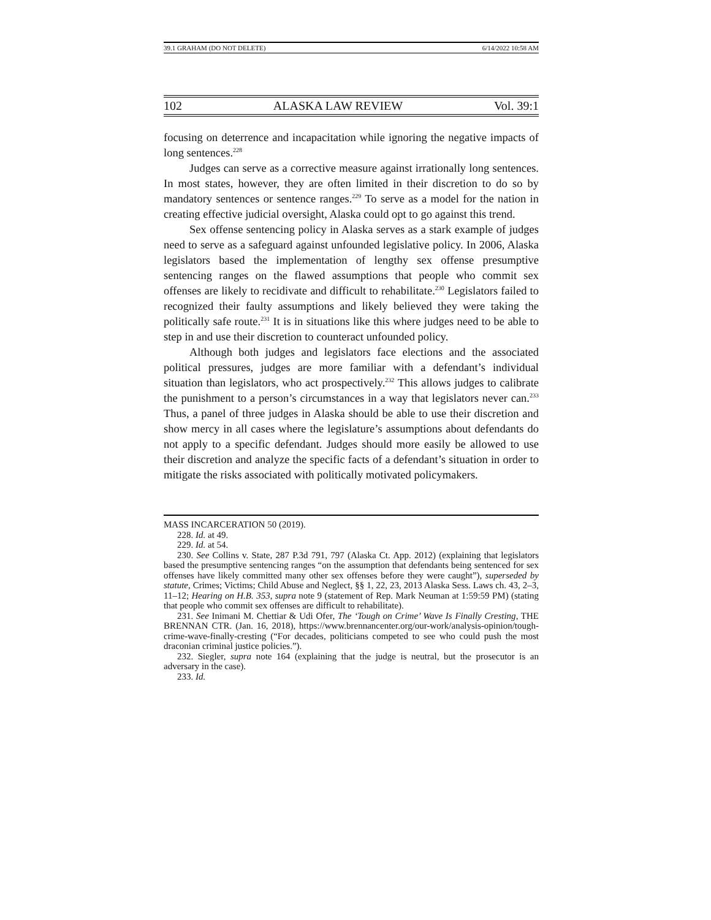39.1 GRAHAM (DO NOT DELETE) 6/14/2022 10:58 AM
102 ALASKA LAW REVIEW Vol. 39:1
focusing on deterrence and incapacitation while ignoring the negative impacts of long sentences.<sup>228</sup>
Judges can serve as a corrective measure against irrationally long sentences. In most states, however, they are often limited in their discretion to do so by mandatory sentences or sentence ranges.<sup>229</sup> To serve as a model for the nation in creating effective judicial oversight, Alaska could opt to go against this trend.
Sex offense sentencing policy in Alaska serves as a stark example of judges need to serve as a safeguard against unfounded legislative policy. In 2006, Alaska legislators based the implementation of lengthy sex offense presumptive sentencing ranges on the flawed assumptions that people who commit sex offenses are likely to recidivate and difficult to rehabilitate.<sup>230</sup> Legislators failed to recognized their faulty assumptions and likely believed they were taking the politically safe route.<sup>231</sup> It is in situations like this where judges need to be able to step in and use their discretion to counteract unfounded policy.
Although both judges and legislators face elections and the associated political pressures, judges are more familiar with a defendant’s individual situation than legislators, who act prospectively.<sup>232</sup> This allows judges to calibrate the punishment to a person’s circumstances in a way that legislators never can.<sup>233</sup> Thus, a panel of three judges in Alaska should be able to use their discretion and show mercy in all cases where the legislature’s assumptions about defendants do not apply to a specific defendant. Judges should more easily be allowed to use their discretion and analyze the specific facts of a defendant’s situation in order to mitigate the risks associated with politically motivated policymakers.
MASS INCARCERATION 50 (2019).
228. Id. at 49.
229. Id. at 54.
230. See Collins v. State, 287 P.3d 791, 797 (Alaska Ct. App. 2012) (explaining that legislators based the presumptive sentencing ranges “on the assumption that defendants being sentenced for sex offenses have likely committed many other sex offenses before they were caught”), superseded by statute, Crimes; Victims; Child Abuse and Neglect, §§ 1, 22, 23, 2013 Alaska Sess. Laws ch. 43, 2–3, 11–12; Hearing on H.B. 353, supra note 9 (statement of Rep. Mark Neuman at 1:59:59 PM) (stating that people who commit sex offenses are difficult to rehabilitate).
231. See Inimani M. Chettiar & Udi Ofer, The ‘Tough on Crime’ Wave Is Finally Cresting, THE BRENNAN CTR. (Jan. 16, 2018), https://www.brennancenter.org/our-work/analysis-opinion/tough-crime-wave-finally-cresting (“For decades, politicians competed to see who could push the most draconian criminal justice policies.”).
232. Siegler, supra note 164 (explaining that the judge is neutral, but the prosecutor is an adversary in the case).
233. Id.